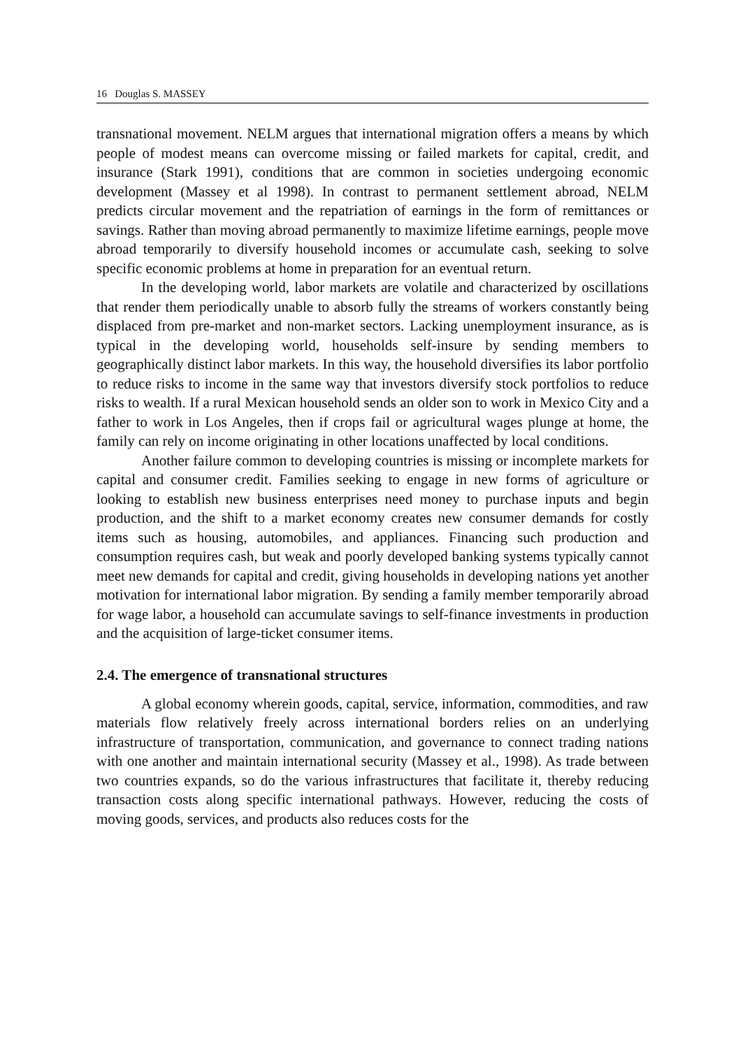16 Douglas S. MASSEY
transnational movement. NELM argues that international migration offers a means by which people of modest means can overcome missing or failed markets for capital, credit, and insurance (Stark 1991), conditions that are common in societies undergoing economic development (Massey et al 1998). In contrast to permanent settlement abroad, NELM predicts circular movement and the repatriation of earnings in the form of remittances or savings. Rather than moving abroad permanently to maximize lifetime earnings, people move abroad temporarily to diversify household incomes or accumulate cash, seeking to solve specific economic problems at home in preparation for an eventual return.
In the developing world, labor markets are volatile and characterized by oscillations that render them periodically unable to absorb fully the streams of workers constantly being displaced from pre-market and non-market sectors. Lacking unemployment insurance, as is typical in the developing world, households self-insure by sending members to geographically distinct labor markets. In this way, the household diversifies its labor portfolio to reduce risks to income in the same way that investors diversify stock portfolios to reduce risks to wealth. If a rural Mexican household sends an older son to work in Mexico City and a father to work in Los Angeles, then if crops fail or agricultural wages plunge at home, the family can rely on income originating in other locations unaffected by local conditions.
Another failure common to developing countries is missing or incomplete markets for capital and consumer credit. Families seeking to engage in new forms of agriculture or looking to establish new business enterprises need money to purchase inputs and begin production, and the shift to a market economy creates new consumer demands for costly items such as housing, automobiles, and appliances. Financing such production and consumption requires cash, but weak and poorly developed banking systems typically cannot meet new demands for capital and credit, giving households in developing nations yet another motivation for international labor migration. By sending a family member temporarily abroad for wage labor, a household can accumulate savings to self-finance investments in production and the acquisition of large-ticket consumer items.
2.4. The emergence of transnational structures
A global economy wherein goods, capital, service, information, commodities, and raw materials flow relatively freely across international borders relies on an underlying infrastructure of transportation, communication, and governance to connect trading nations with one another and maintain international security (Massey et al., 1998). As trade between two countries expands, so do the various infrastructures that facilitate it, thereby reducing transaction costs along specific international pathways. However, reducing the costs of moving goods, services, and products also reduces costs for the